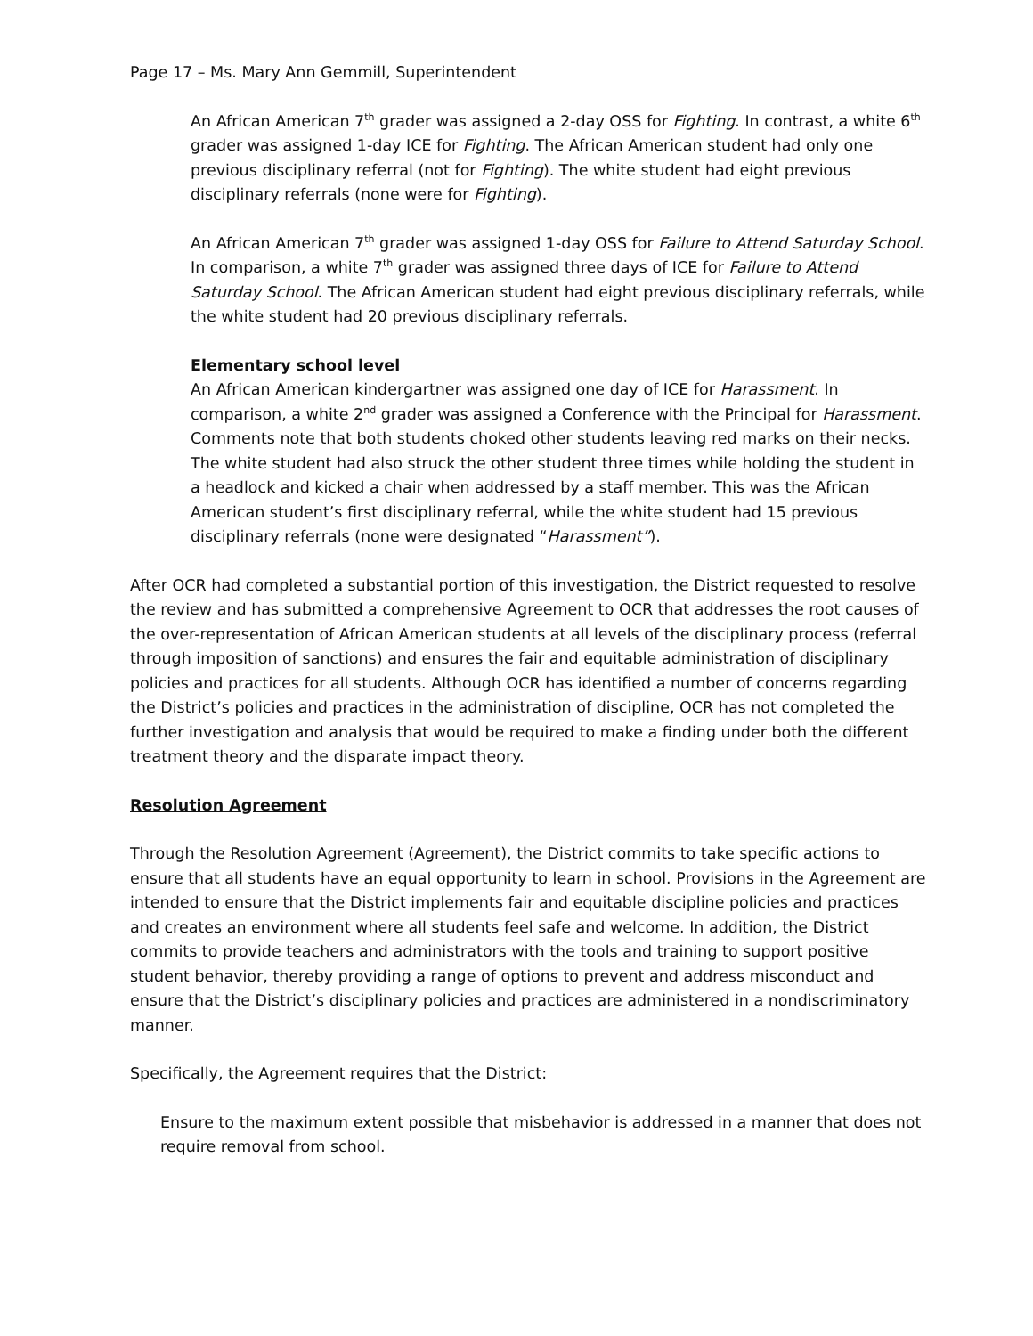Page 17 – Ms. Mary Ann Gemmill, Superintendent
An African American 7<sup>th</sup> grader was assigned a 2-day OSS for Fighting. In contrast, a white 6<sup>th</sup> grader was assigned 1-day ICE for Fighting. The African American student had only one previous disciplinary referral (not for Fighting). The white student had eight previous disciplinary referrals (none were for Fighting).
An African American 7<sup>th</sup> grader was assigned 1-day OSS for Failure to Attend Saturday School. In comparison, a white 7<sup>th</sup> grader was assigned three days of ICE for Failure to Attend Saturday School. The African American student had eight previous disciplinary referrals, while the white student had 20 previous disciplinary referrals.
Elementary school level
An African American kindergartner was assigned one day of ICE for Harassment. In comparison, a white 2<sup>nd</sup> grader was assigned a Conference with the Principal for Harassment. Comments note that both students choked other students leaving red marks on their necks. The white student had also struck the other student three times while holding the student in a headlock and kicked a chair when addressed by a staff member. This was the African American student’s first disciplinary referral, while the white student had 15 previous disciplinary referrals (none were designated “Harassment”).
After OCR had completed a substantial portion of this investigation, the District requested to resolve the review and has submitted a comprehensive Agreement to OCR that addresses the root causes of the over-representation of African American students at all levels of the disciplinary process (referral through imposition of sanctions) and ensures the fair and equitable administration of disciplinary policies and practices for all students. Although OCR has identified a number of concerns regarding the District’s policies and practices in the administration of discipline, OCR has not completed the further investigation and analysis that would be required to make a finding under both the different treatment theory and the disparate impact theory.
Resolution Agreement
Through the Resolution Agreement (Agreement), the District commits to take specific actions to ensure that all students have an equal opportunity to learn in school. Provisions in the Agreement are intended to ensure that the District implements fair and equitable discipline policies and practices and creates an environment where all students feel safe and welcome. In addition, the District commits to provide teachers and administrators with the tools and training to support positive student behavior, thereby providing a range of options to prevent and address misconduct and ensure that the District’s disciplinary policies and practices are administered in a nondiscriminatory manner.
Specifically, the Agreement requires that the District:
Ensure to the maximum extent possible that misbehavior is addressed in a manner that does not require removal from school.